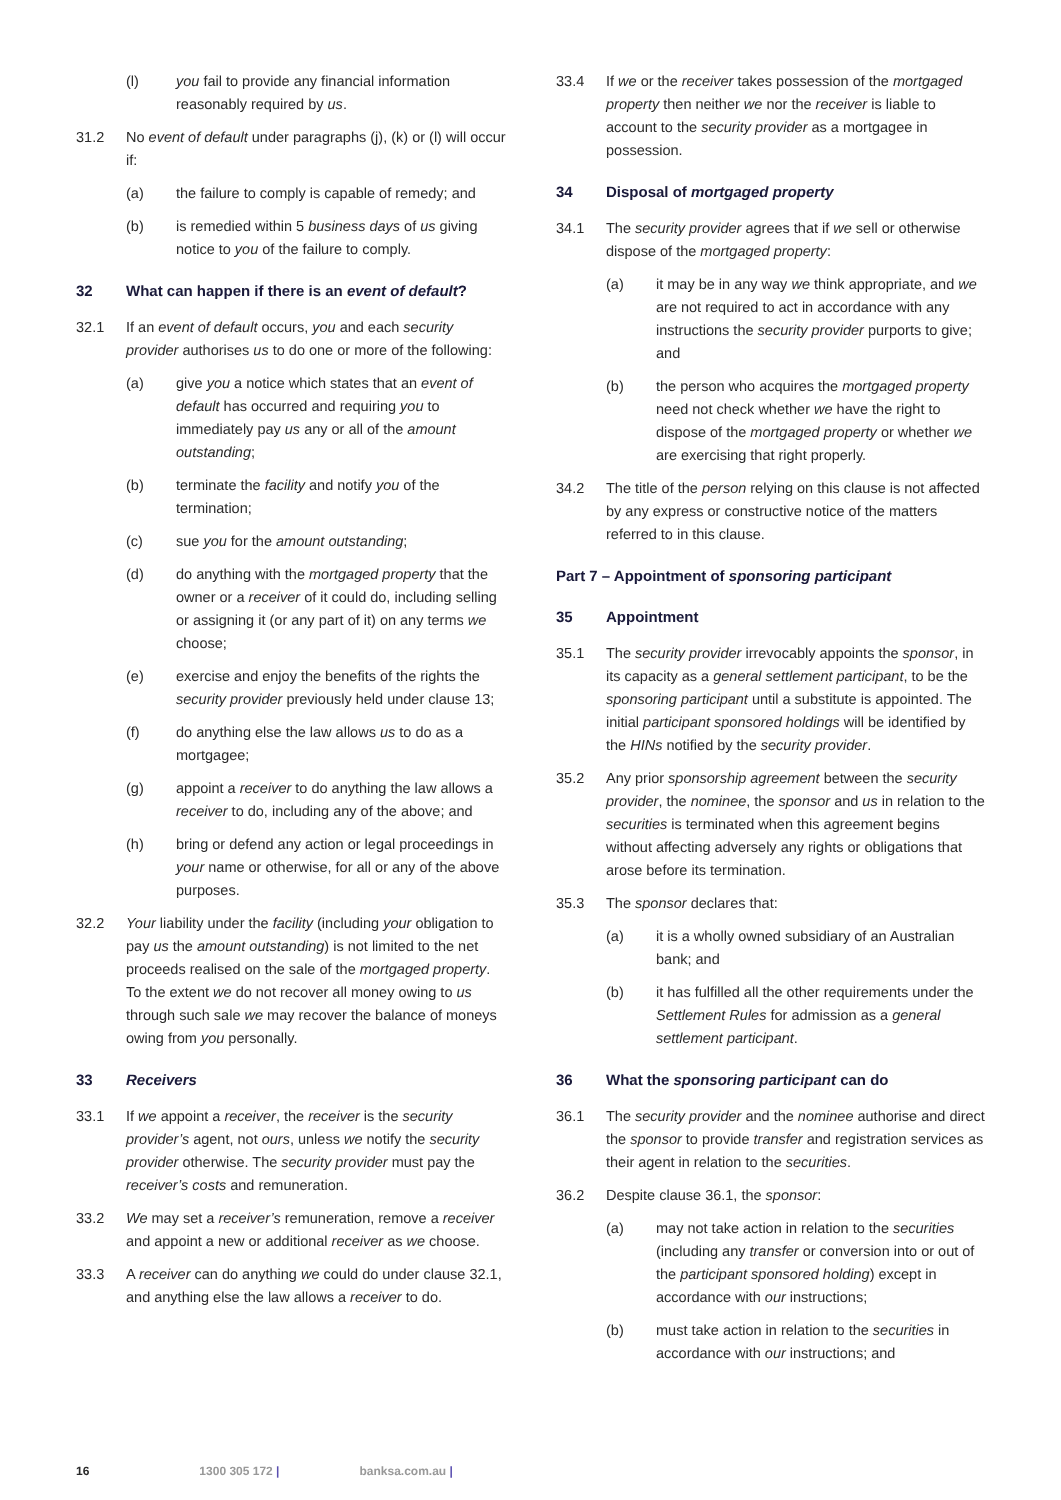(l) you fail to provide any financial information reasonably required by us.
31.2 No event of default under paragraphs (j), (k) or (l) will occur if:
(a) the failure to comply is capable of remedy; and
(b) is remedied within 5 business days of us giving notice to you of the failure to comply.
32 What can happen if there is an event of default?
32.1 If an event of default occurs, you and each security provider authorises us to do one or more of the following:
(a) give you a notice which states that an event of default has occurred and requiring you to immediately pay us any or all of the amount outstanding;
(b) terminate the facility and notify you of the termination;
(c) sue you for the amount outstanding;
(d) do anything with the mortgaged property that the owner or a receiver of it could do, including selling or assigning it (or any part of it) on any terms we choose;
(e) exercise and enjoy the benefits of the rights the security provider previously held under clause 13;
(f) do anything else the law allows us to do as a mortgagee;
(g) appoint a receiver to do anything the law allows a receiver to do, including any of the above; and
(h) bring or defend any action or legal proceedings in your name or otherwise, for all or any of the above purposes.
32.2 Your liability under the facility (including your obligation to pay us the amount outstanding) is not limited to the net proceeds realised on the sale of the mortgaged property. To the extent we do not recover all money owing to us through such sale we may recover the balance of moneys owing from you personally.
33 Receivers
33.1 If we appoint a receiver, the receiver is the security provider’s agent, not ours, unless we notify the security provider otherwise. The security provider must pay the receiver’s costs and remuneration.
33.2 We may set a receiver’s remuneration, remove a receiver and appoint a new or additional receiver as we choose.
33.3 A receiver can do anything we could do under clause 32.1, and anything else the law allows a receiver to do.
33.4 If we or the receiver takes possession of the mortgaged property then neither we nor the receiver is liable to account to the security provider as a mortgagee in possession.
34 Disposal of mortgaged property
34.1 The security provider agrees that if we sell or otherwise dispose of the mortgaged property:
(a) it may be in any way we think appropriate, and we are not required to act in accordance with any instructions the security provider purports to give; and
(b) the person who acquires the mortgaged property need not check whether we have the right to dispose of the mortgaged property or whether we are exercising that right properly.
34.2 The title of the person relying on this clause is not affected by any express or constructive notice of the matters referred to in this clause.
Part 7 – Appointment of sponsoring participant
35 Appointment
35.1 The security provider irrevocably appoints the sponsor, in its capacity as a general settlement participant, to be the sponsoring participant until a substitute is appointed. The initial participant sponsored holdings will be identified by the HINs notified by the security provider.
35.2 Any prior sponsorship agreement between the security provider, the nominee, the sponsor and us in relation to the securities is terminated when this agreement begins without affecting adversely any rights or obligations that arose before its termination.
35.3 The sponsor declares that:
(a) it is a wholly owned subsidiary of an Australian bank; and
(b) it has fulfilled all the other requirements under the Settlement Rules for admission as a general settlement participant.
36 What the sponsoring participant can do
36.1 The security provider and the nominee authorise and direct the sponsor to provide transfer and registration services as their agent in relation to the securities.
36.2 Despite clause 36.1, the sponsor:
(a) may not take action in relation to the securities (including any transfer or conversion into or out of the participant sponsored holding) except in accordance with our instructions;
(b) must take action in relation to the securities in accordance with our instructions; and
16 1300 305 172 | banksa.com.au |